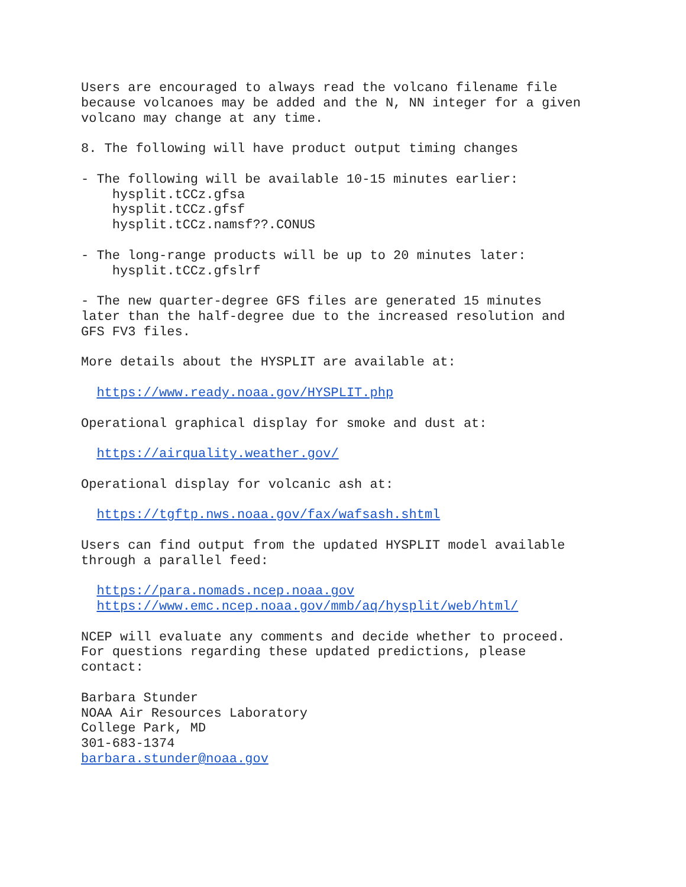Users are encouraged to always read the volcano filename file
because volcanoes may be added and the N, NN integer for a given
volcano may change at any time.

8. The following will have product output timing changes

- The following will be available 10-15 minutes earlier:
    hysplit.tCCz.gfsa
    hysplit.tCCz.gfsf
    hysplit.tCCz.namsf??.CONUS

- The long-range products will be up to 20 minutes later:
    hysplit.tCCz.gfslrf

- The new quarter-degree GFS files are generated 15 minutes
later than the half-degree due to the increased resolution and
GFS FV3 files.

More details about the HYSPLIT are available at:

  https://www.ready.noaa.gov/HYSPLIT.php

Operational graphical display for smoke and dust at:

  https://airquality.weather.gov/

Operational display for volcanic ash at:

  https://tgftp.nws.noaa.gov/fax/wafsash.shtml

Users can find output from the updated HYSPLIT model available
through a parallel feed:

  https://para.nomads.ncep.noaa.gov
  https://www.emc.ncep.noaa.gov/mmb/aq/hysplit/web/html/

NCEP will evaluate any comments and decide whether to proceed.
For questions regarding these updated predictions, please
contact:

Barbara Stunder
NOAA Air Resources Laboratory
College Park, MD
301-683-1374
barbara.stunder@noaa.gov